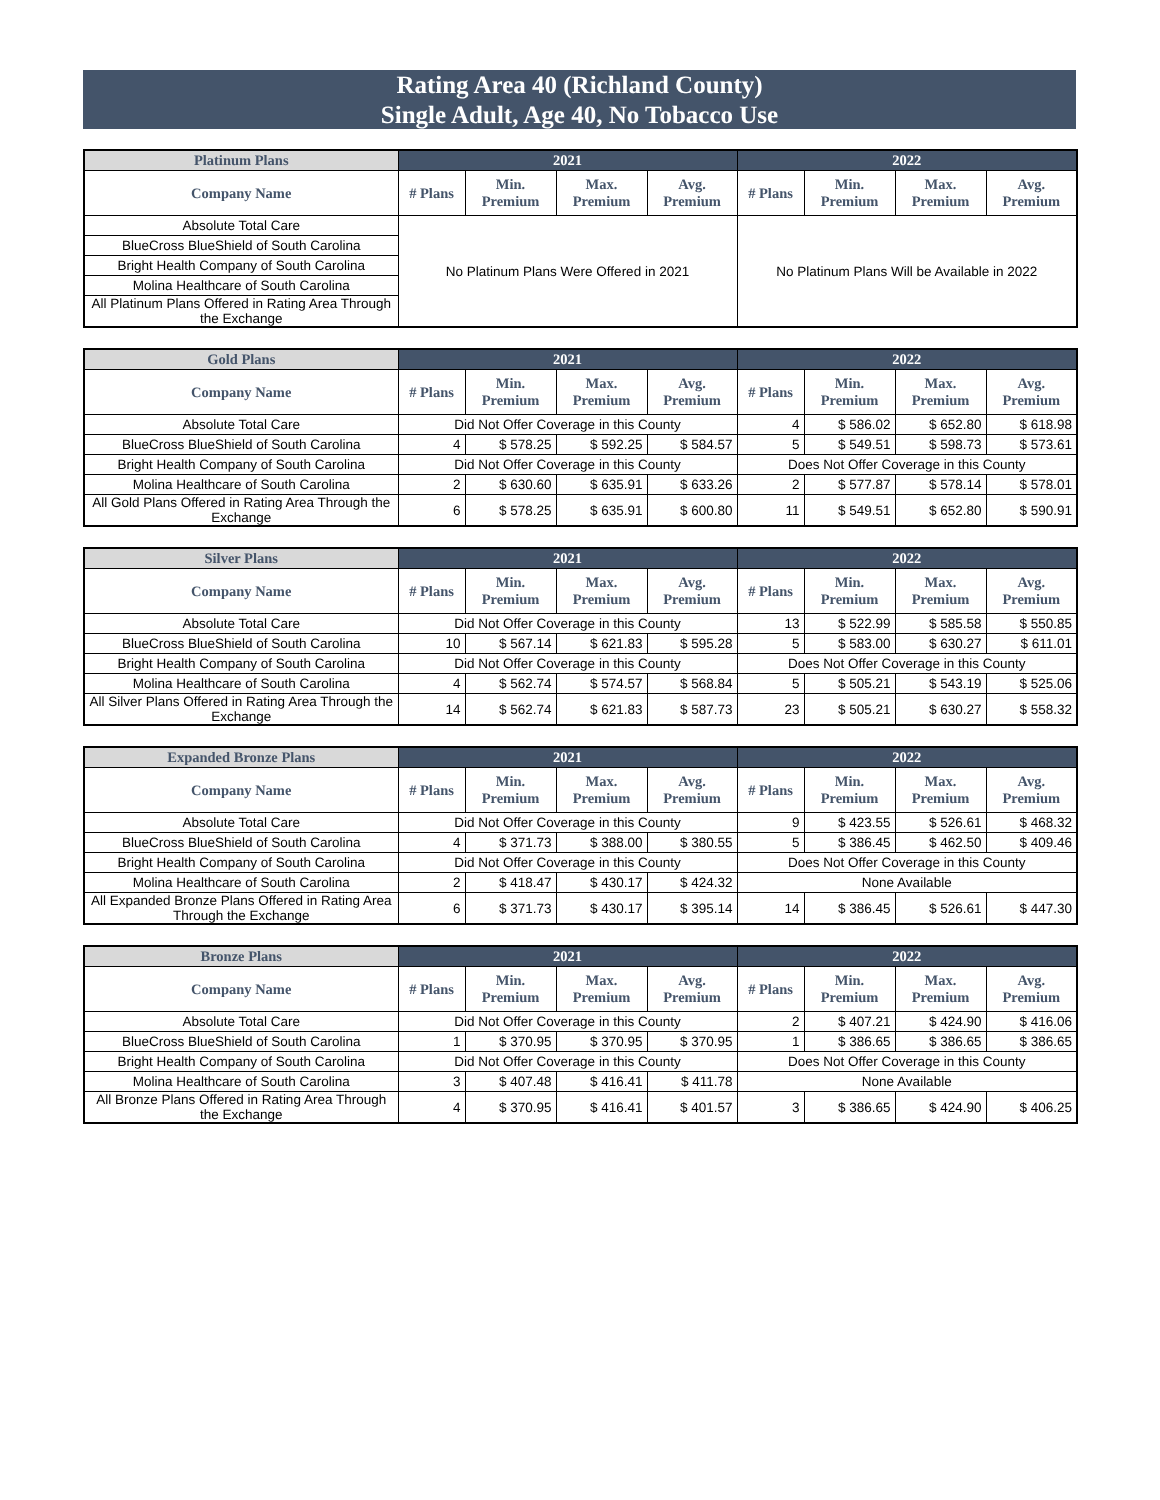Rating Area 40 (Richland County)
Single Adult, Age 40, No Tobacco Use
| Platinum Plans | 2021 | | | | 2022 | | | |
| --- | --- | --- | --- | --- | --- | --- | --- | --- |
| Company Name | # Plans | Min. Premium | Max. Premium | Avg. Premium | # Plans | Min. Premium | Max. Premium | Avg. Premium |
| Absolute Total Care | No Platinum Plans Were Offered in 2021 | | | | No Platinum Plans Will be Available in 2022 | | | |
| BlueCross BlueShield of South Carolina | | | | | | | | |
| Bright Health Company of South Carolina | | | | | | | | |
| Molina Healthcare of South Carolina | | | | | | | | |
| All Platinum Plans Offered in Rating Area Through the Exchange | | | | | | | | |
| Gold Plans | 2021 | | | | 2022 | | | |
| --- | --- | --- | --- | --- | --- | --- | --- | --- |
| Company Name | # Plans | Min. Premium | Max. Premium | Avg. Premium | # Plans | Min. Premium | Max. Premium | Avg. Premium |
| Absolute Total Care | Did Not Offer Coverage in this County | | | | 4 | $ 586.02 | $ 652.80 | $ 618.98 |
| BlueCross BlueShield of South Carolina | 4 | $ 578.25 | $ 592.25 | $ 584.57 | 5 | $ 549.51 | $ 598.73 | $ 573.61 |
| Bright Health Company of South Carolina | Did Not Offer Coverage in this County | | | | Does Not Offer Coverage in this County | | | |
| Molina Healthcare of South Carolina | 2 | $ 630.60 | $ 635.91 | $ 633.26 | 2 | $ 577.87 | $ 578.14 | $ 578.01 |
| All Gold Plans Offered in Rating Area Through the Exchange | 6 | $ 578.25 | $ 635.91 | $ 600.80 | 11 | $ 549.51 | $ 652.80 | $ 590.91 |
| Silver Plans | 2021 | | | | 2022 | | | |
| --- | --- | --- | --- | --- | --- | --- | --- | --- |
| Company Name | # Plans | Min. Premium | Max. Premium | Avg. Premium | # Plans | Min. Premium | Max. Premium | Avg. Premium |
| Absolute Total Care | Did Not Offer Coverage in this County | | | | 13 | $ 522.99 | $ 585.58 | $ 550.85 |
| BlueCross BlueShield of South Carolina | 10 | $ 567.14 | $ 621.83 | $ 595.28 | 5 | $ 583.00 | $ 630.27 | $ 611.01 |
| Bright Health Company of South Carolina | Did Not Offer Coverage in this County | | | | Does Not Offer Coverage in this County | | | |
| Molina Healthcare of South Carolina | 4 | $ 562.74 | $ 574.57 | $ 568.84 | 5 | $ 505.21 | $ 543.19 | $ 525.06 |
| All Silver Plans Offered in Rating Area Through the Exchange | 14 | $ 562.74 | $ 621.83 | $ 587.73 | 23 | $ 505.21 | $ 630.27 | $ 558.32 |
| Expanded Bronze Plans | 2021 | | | | 2022 | | | |
| --- | --- | --- | --- | --- | --- | --- | --- | --- |
| Company Name | # Plans | Min. Premium | Max. Premium | Avg. Premium | # Plans | Min. Premium | Max. Premium | Avg. Premium |
| Absolute Total Care | Did Not Offer Coverage in this County | | | | 9 | $ 423.55 | $ 526.61 | $ 468.32 |
| BlueCross BlueShield of South Carolina | 4 | $ 371.73 | $ 388.00 | $ 380.55 | 5 | $ 386.45 | $ 462.50 | $ 409.46 |
| Bright Health Company of South Carolina | Did Not Offer Coverage in this County | | | | Does Not Offer Coverage in this County | | | |
| Molina Healthcare of South Carolina | 2 | $ 418.47 | $ 430.17 | $ 424.32 | None Available | | | |
| All Expanded Bronze Plans Offered in Rating Area Through the Exchange | 6 | $ 371.73 | $ 430.17 | $ 395.14 | 14 | $ 386.45 | $ 526.61 | $ 447.30 |
| Bronze Plans | 2021 | | | | 2022 | | | |
| --- | --- | --- | --- | --- | --- | --- | --- | --- |
| Company Name | # Plans | Min. Premium | Max. Premium | Avg. Premium | # Plans | Min. Premium | Max. Premium | Avg. Premium |
| Absolute Total Care | Did Not Offer Coverage in this County | | | | 2 | $ 407.21 | $ 424.90 | $ 416.06 |
| BlueCross BlueShield of South Carolina | 1 | $ 370.95 | $ 370.95 | $ 370.95 | 1 | $ 386.65 | $ 386.65 | $ 386.65 |
| Bright Health Company of South Carolina | Did Not Offer Coverage in this County | | | | Does Not Offer Coverage in this County | | | |
| Molina Healthcare of South Carolina | 3 | $ 407.48 | $ 416.41 | $ 411.78 | None Available | | | |
| All Bronze Plans Offered in Rating Area Through the Exchange | 4 | $ 370.95 | $ 416.41 | $ 401.57 | 3 | $ 386.65 | $ 424.90 | $ 406.25 |